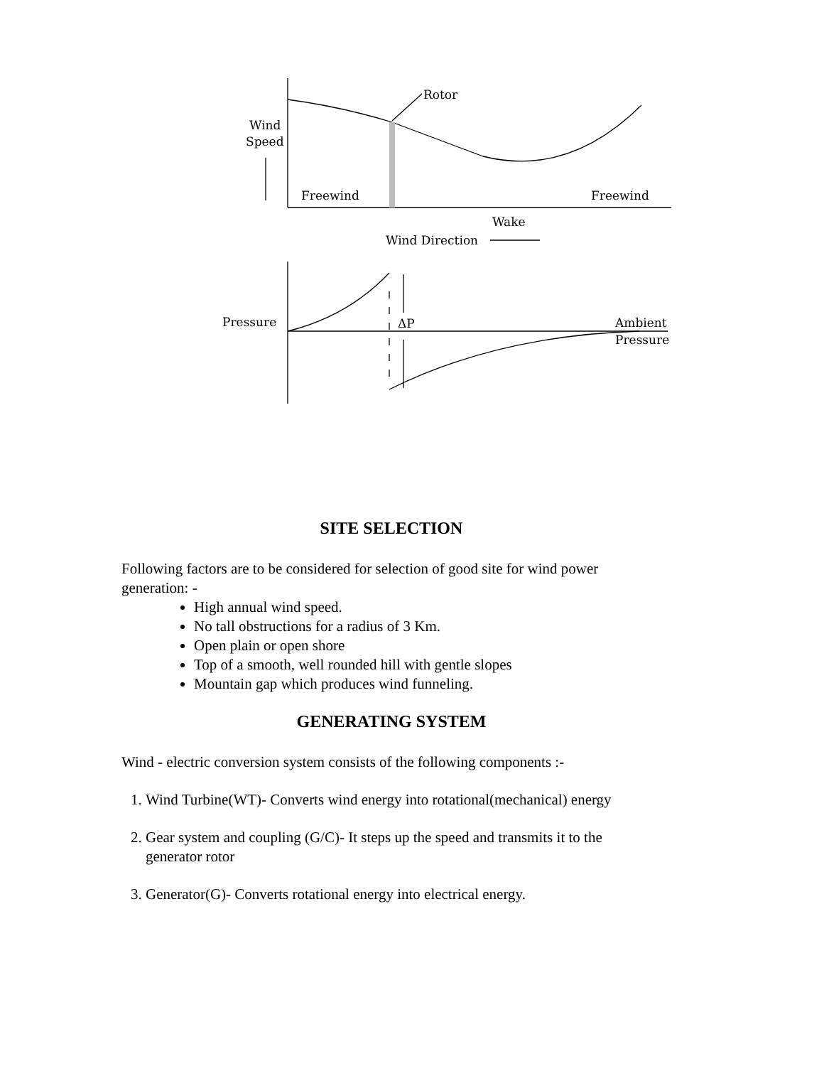Rotor
Wind
Speed
Freewind
Freewind
Wake
Wind Direction
Pressure
ΔP
Ambient
Pressure
SITE SELECTION
Following factors are to be considered for selection of good site for wind power generation: -
High annual wind speed.
No tall obstructions for a radius of 3 Km.
Open plain or open shore
Top of a smooth, well rounded hill with gentle slopes
Mountain gap which produces wind funneling.
GENERATING SYSTEM
Wind - electric conversion system consists of the following components :-
1. Wind Turbine(WT)- Converts wind energy into rotational(mechanical) energy
2. Gear system and coupling (G/C)- It steps up the speed and transmits it to the generator rotor
3. Generator(G)- Converts rotational energy into electrical energy.